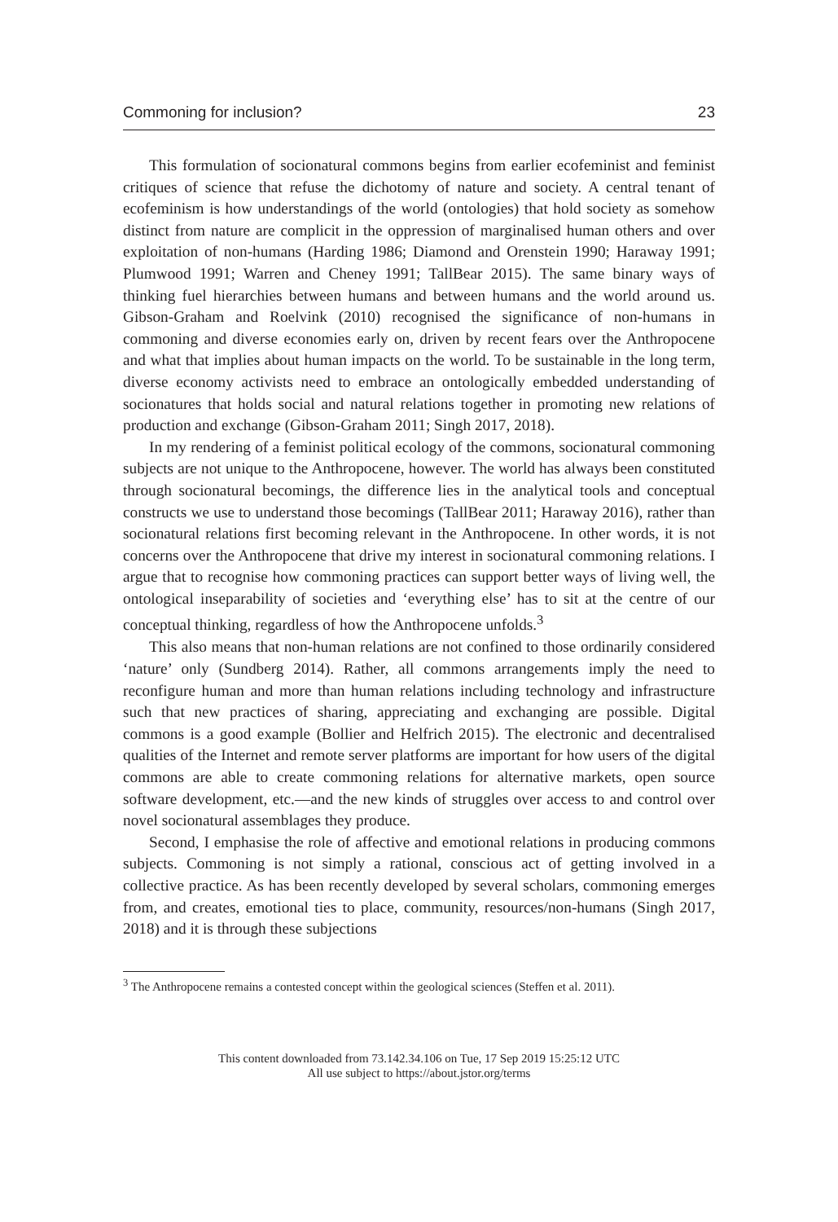Commoning for inclusion? 23
This formulation of socionatural commons begins from earlier ecofeminist and feminist critiques of science that refuse the dichotomy of nature and society. A central tenant of ecofeminism is how understandings of the world (ontologies) that hold society as somehow distinct from nature are complicit in the oppression of marginalised human others and over exploitation of non-humans (Harding 1986; Diamond and Orenstein 1990; Haraway 1991; Plumwood 1991; Warren and Cheney 1991; TallBear 2015). The same binary ways of thinking fuel hierarchies between humans and between humans and the world around us. Gibson-Graham and Roelvink (2010) recognised the significance of non-humans in commoning and diverse economies early on, driven by recent fears over the Anthropocene and what that implies about human impacts on the world. To be sustainable in the long term, diverse economy activists need to embrace an ontologically embedded understanding of socionatures that holds social and natural relations together in promoting new relations of production and exchange (Gibson-Graham 2011; Singh 2017, 2018).
In my rendering of a feminist political ecology of the commons, socionatural commoning subjects are not unique to the Anthropocene, however. The world has always been constituted through socionatural becomings, the difference lies in the analytical tools and conceptual constructs we use to understand those becomings (TallBear 2011; Haraway 2016), rather than socionatural relations first becoming relevant in the Anthropocene. In other words, it is not concerns over the Anthropocene that drive my interest in socionatural commoning relations. I argue that to recognise how commoning practices can support better ways of living well, the ontological inseparability of societies and ‘everything else’ has to sit at the centre of our conceptual thinking, regardless of how the Anthropocene unfolds.<sup>3</sup>
This also means that non-human relations are not confined to those ordinarily considered ‘nature’ only (Sundberg 2014). Rather, all commons arrangements imply the need to reconfigure human and more than human relations including technology and infrastructure such that new practices of sharing, appreciating and exchanging are possible. Digital commons is a good example (Bollier and Helfrich 2015). The electronic and decentralised qualities of the Internet and remote server platforms are important for how users of the digital commons are able to create commoning relations for alternative markets, open source software development, etc.—and the new kinds of struggles over access to and control over novel socionatural assemblages they produce.
Second, I emphasise the role of affective and emotional relations in producing commons subjects. Commoning is not simply a rational, conscious act of getting involved in a collective practice. As has been recently developed by several scholars, commoning emerges from, and creates, emotional ties to place, community, resources/non-humans (Singh 2017, 2018) and it is through these subjections
<sup>3</sup> The Anthropocene remains a contested concept within the geological sciences (Steffen et al. 2011).
This content downloaded from 73.142.34.106 on Tue, 17 Sep 2019 15:25:12 UTC
All use subject to https://about.jstor.org/terms